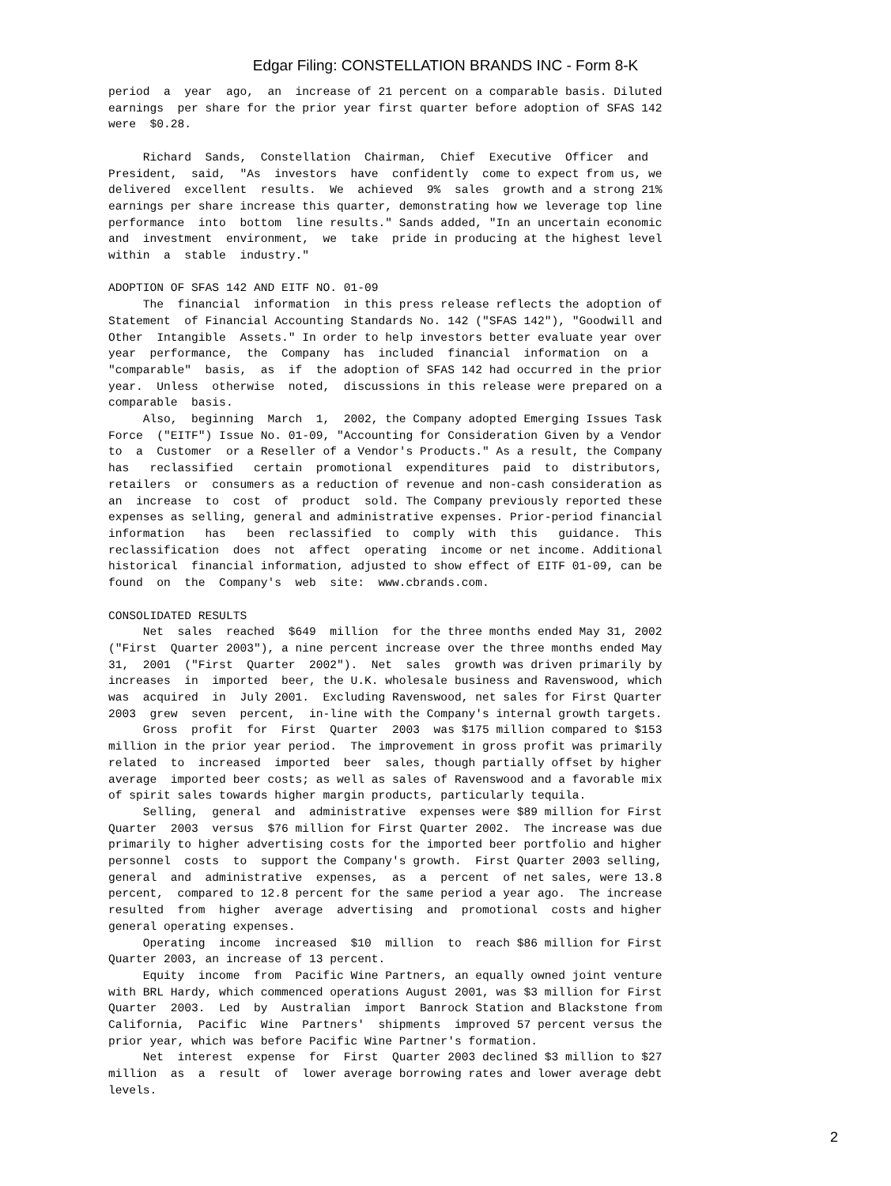Edgar Filing: CONSTELLATION BRANDS INC - Form 8-K
period  a  year  ago,  an  increase of 21 percent on a comparable basis. Diluted
earnings  per share for the prior year first quarter before adoption of SFAS 142
were  $0.28.

     Richard  Sands,  Constellation  Chairman,  Chief  Executive  Officer  and
President,  said,  "As  investors  have  confidently  come to expect from us, we
delivered  excellent  results.  We  achieved  9%  sales  growth and a strong 21%
earnings per share increase this quarter, demonstrating how we leverage top line
performance  into  bottom  line results." Sands added, "In an uncertain economic
and  investment  environment,  we  take  pride in producing at the highest level
within  a  stable  industry."

ADOPTION OF SFAS 142 AND EITF NO. 01-09
     The  financial  information  in this press release reflects the adoption of
Statement  of Financial Accounting Standards No. 142 ("SFAS 142"), "Goodwill and
Other  Intangible  Assets." In order to help investors better evaluate year over
year  performance,  the  Company  has  included  financial  information  on  a
"comparable"  basis,  as  if  the adoption of SFAS 142 had occurred in the prior
year.  Unless  otherwise  noted,  discussions in this release were prepared on a
comparable  basis.
     Also,  beginning  March  1,  2002, the Company adopted Emerging Issues Task
Force  ("EITF") Issue No. 01-09, "Accounting for Consideration Given by a Vendor
to  a  Customer  or a Reseller of a Vendor's Products." As a result, the Company
has   reclassified   certain  promotional  expenditures  paid  to  distributors,
retailers  or  consumers as a reduction of revenue and non-cash consideration as
an  increase  to  cost  of  product  sold. The Company previously reported these
expenses as selling, general and administrative expenses. Prior-period financial
information   has   been  reclassified  to  comply  with  this   guidance.  This
reclassification  does  not  affect  operating  income or net income. Additional
historical  financial information, adjusted to show effect of EITF 01-09, can be
found  on  the  Company's  web  site:  www.cbrands.com.

CONSOLIDATED RESULTS
     Net  sales  reached  $649  million  for the three months ended May 31, 2002
("First  Quarter 2003"), a nine percent increase over the three months ended May
31,  2001  ("First  Quarter  2002").  Net  sales  growth was driven primarily by
increases  in  imported  beer, the U.K. wholesale business and Ravenswood, which
was  acquired  in  July 2001.  Excluding Ravenswood, net sales for First Quarter
2003  grew  seven  percent,  in-line with the Company's internal growth targets.
     Gross  profit  for  First  Quarter  2003  was $175 million compared to $153
million in the prior year period.  The improvement in gross profit was primarily
related  to  increased  imported  beer  sales, though partially offset by higher
average  imported beer costs; as well as sales of Ravenswood and a favorable mix
of spirit sales towards higher margin products, particularly tequila.
     Selling,  general  and  administrative  expenses were $89 million for First
Quarter  2003  versus  $76 million for First Quarter 2002.  The increase was due
primarily to higher advertising costs for the imported beer portfolio and higher
personnel  costs  to  support the Company's growth.  First Quarter 2003 selling,
general  and  administrative  expenses,  as  a  percent  of net sales, were 13.8
percent,  compared to 12.8 percent for the same period a year ago.  The increase
resulted  from  higher  average  advertising  and  promotional  costs and higher
general operating expenses.
     Operating  income  increased  $10  million  to  reach $86 million for First
Quarter 2003, an increase of 13 percent.
     Equity  income  from  Pacific Wine Partners, an equally owned joint venture
with BRL Hardy, which commenced operations August 2001, was $3 million for First
Quarter  2003.  Led  by  Australian  import  Banrock Station and Blackstone from
California,  Pacific  Wine  Partners'  shipments  improved 57 percent versus the
prior year, which was before Pacific Wine Partner's formation.
     Net  interest  expense  for  First  Quarter 2003 declined $3 million to $27
million  as  a  result  of  lower average borrowing rates and lower average debt
levels.
2